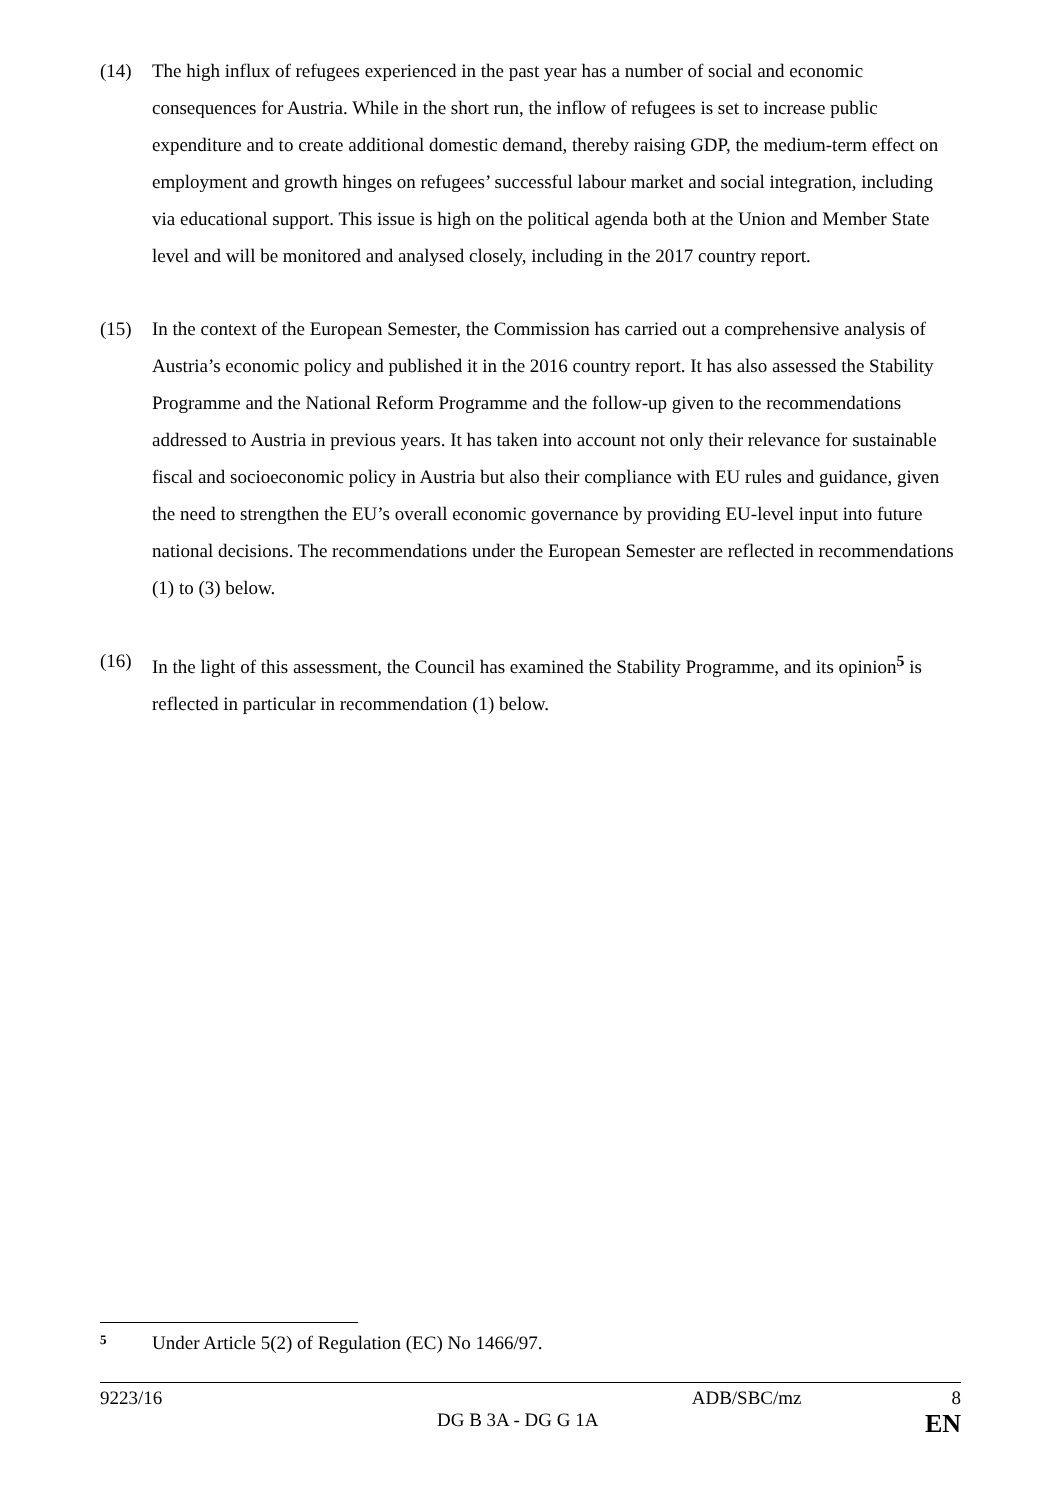(14) The high influx of refugees experienced in the past year has a number of social and economic consequences for Austria. While in the short run, the inflow of refugees is set to increase public expenditure and to create additional domestic demand, thereby raising GDP, the medium-term effect on employment and growth hinges on refugees’ successful labour market and social integration, including via educational support. This issue is high on the political agenda both at the Union and Member State level and will be monitored and analysed closely, including in the 2017 country report.
(15) In the context of the European Semester, the Commission has carried out a comprehensive analysis of Austria’s economic policy and published it in the 2016 country report. It has also assessed the Stability Programme and the National Reform Programme and the follow-up given to the recommendations addressed to Austria in previous years. It has taken into account not only their relevance for sustainable fiscal and socioeconomic policy in Austria but also their compliance with EU rules and guidance, given the need to strengthen the EU’s overall economic governance by providing EU-level input into future national decisions. The recommendations under the European Semester are reflected in recommendations (1) to (3) below.
(16) In the light of this assessment, the Council has examined the Stability Programme, and its opinion<sup>5</sup> is reflected in particular in recommendation (1) below.
5
Under Article 5(2) of Regulation (EC) No 1466/97.
9223/16 ADB/SBC/mz 8
DG B 3A - DG G 1A EN